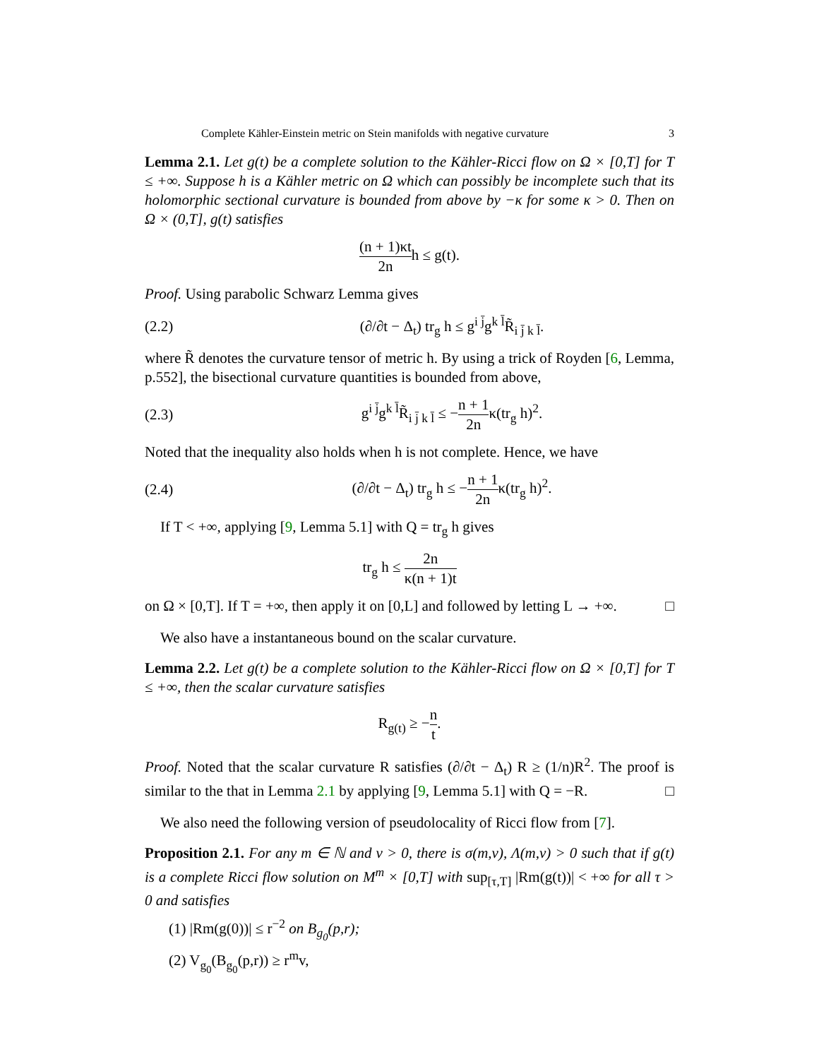Complete Kähler-Einstein metric on Stein manifolds with negative curvature 3
Lemma 2.1. Let g(t) be a complete solution to the Kähler-Ricci flow on Ω × [0,T] for T ≤ +∞. Suppose h is a Kähler metric on Ω which can possibly be incomplete such that its holomorphic sectional curvature is bounded from above by −κ for some κ > 0. Then on Ω × (0,T], g(t) satisfies
(n + 1)κt 2nh ≤ g(t).
Proof. Using parabolic Schwarz Lemma gives
(2.2) (∂/∂t − Δ<sub>t</sub>) tr<sub>g</sub> h ≤ g<sup>i j̄</sup>g<sup>k l̄</sup>R̃<sub>i j̄ k l̄</sub>.
where R̃ denotes the curvature tensor of metric h. By using a trick of Royden [6, Lemma, p.552], the bisectional curvature quantities is bounded from above,
(2.3) g<sup>i j̄</sup>g<sup>k l̄</sup>R̃<sub>i j̄ k l̄</sub> ≤ −n + 1 2nκ(tr<sub>g</sub> h)<sup>2</sup>.
Noted that the inequality also holds when h is not complete. Hence, we have
(2.4) (∂/∂t − Δ<sub>t</sub>) tr<sub>g</sub> h ≤ −n + 1 2nκ(tr<sub>g</sub> h)<sup>2</sup>.
If T < +∞, applying [9, Lemma 5.1] with Q = tr<sub>g</sub> h gives
tr<sub>g</sub> h ≤ 2n κ(n + 1)t
on Ω × [0,T]. If T = +∞, then apply it on [0,L] and followed by letting L → +∞. □
We also have a instantaneous bound on the scalar curvature.
Lemma 2.2. Let g(t) be a complete solution to the Kähler-Ricci flow on Ω × [0,T] for T ≤ +∞, then the scalar curvature satisfies
R<sub>g(t)</sub> ≥ −n t.
Proof. Noted that the scalar curvature R satisfies (∂/∂t − Δ<sub>t</sub>) R ≥ (1/n)R<sup>2</sup>. The proof is similar to the that in Lemma 2.1 by applying [9, Lemma 5.1] with Q = −R. □
We also need the following version of pseudolocality of Ricci flow from [7].
Proposition 2.1. For any m ∈ ℕ and v > 0, there is σ(m,v), Λ(m,v) > 0 such that if g(t) is a complete Ricci flow solution on M<sup>m</sup> × [0,T] with sup<sub>[τ,T]</sub> |Rm(g(t))| < +∞ for all τ > 0 and satisfies
(1) |Rm(g(0))| ≤ r<sup>−2</sup> on B<sub>g<sub>0</sub></sub>(p,r);
(2) V<sub>g<sub>0</sub></sub>(B<sub>g<sub>0</sub></sub>(p,r)) ≥ r<sup>m</sup>v,